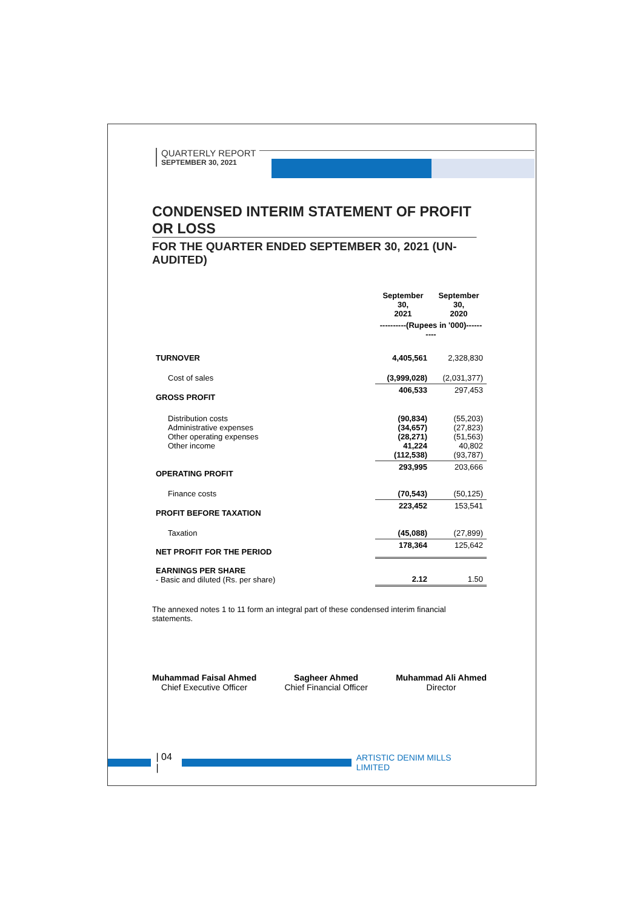QUARTERLY REPORT
SEPTEMBER 30, 2021
CONDENSED INTERIM STATEMENT OF PROFIT OR LOSS
FOR THE QUARTER ENDED SEPTEMBER 30, 2021 (UN-AUDITED)
| | September 30, 2021 | September 30, 2020 |
| --- | --- | --- |
| | ----------(Rupees in '000)---------- | |
| TURNOVER | 4,405,561 | 2,328,830 |
| Cost of sales | (3,999,028) | (2,031,377) |
| GROSS PROFIT | 406,533 | 297,453 |
| Distribution costs Administrative expenses Other operating expenses Other income | (90,834) (34,657) (28,271) 41,224 (112,538) | (55,203) (27,823) (51,563) 40,802 (93,787) |
| OPERATING PROFIT | 293,995 | 203,666 |
| Finance costs | (70,543) | (50,125) |
| PROFIT BEFORE TAXATION | 223,452 | 153,541 |
| Taxation | (45,088) | (27,899) |
| NET PROFIT FOR THE PERIOD | 178,364 | 125,642 |
| EARNINGS PER SHARE - Basic and diluted (Rs. per share) | 2.12 | 1.50 |
The annexed notes 1 to 11 form an integral part of these condensed interim financial statements.
Muhammad Faisal Ahmed
Chief Executive Officer
Sagheer Ahmed
Chief Financial Officer
Muhammad Ali Ahmed
Director
| 04 | ARTISTIC DENIM MILLS LIMITED